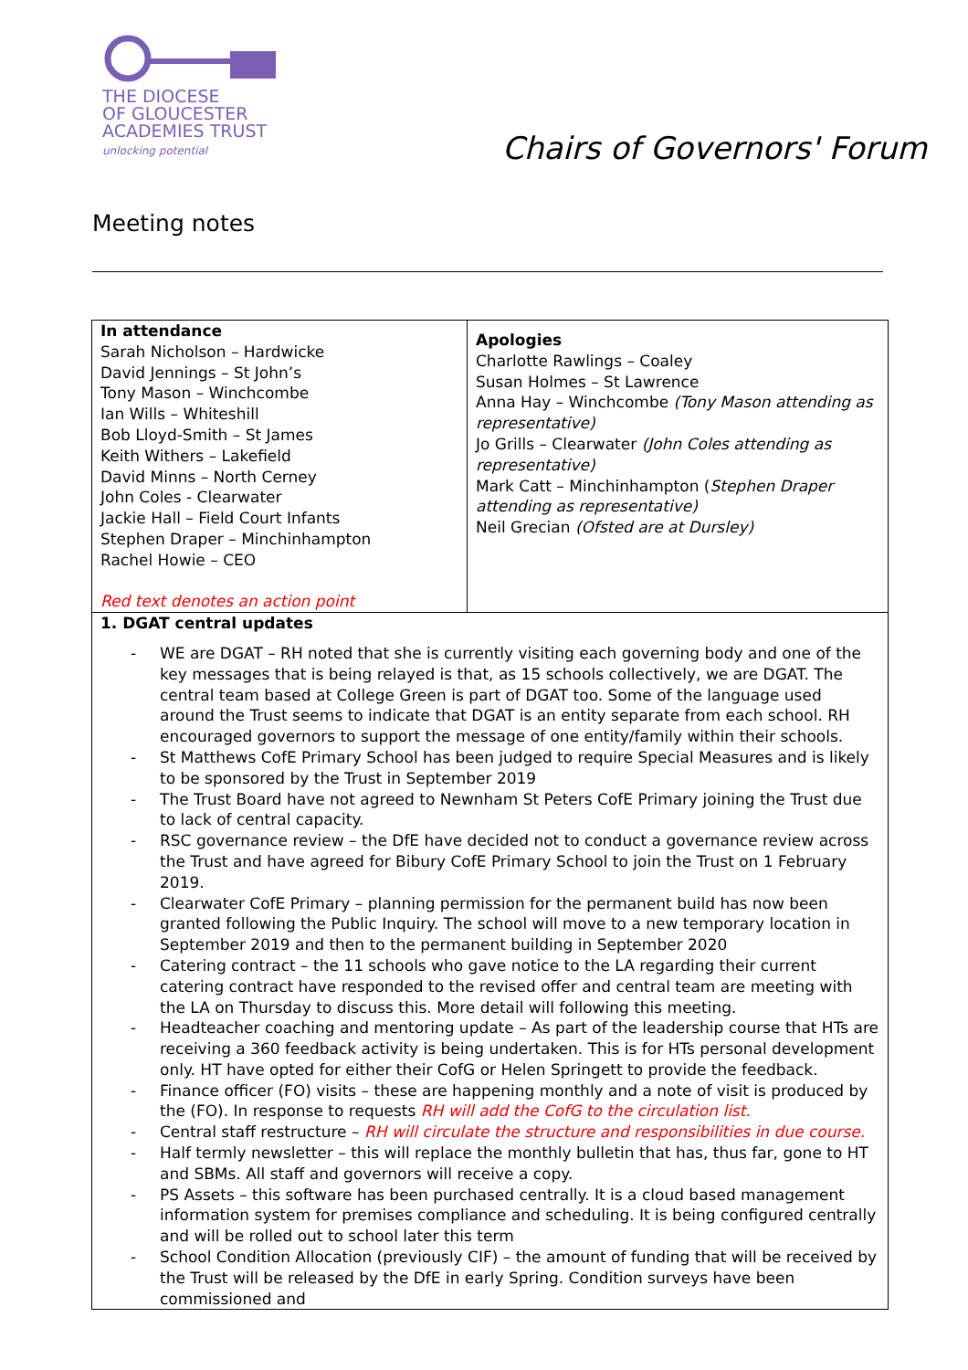THE DIOCESE
OF GLOUCESTER
ACADEMIES TRUST
unlocking potential
Chairs of Governors' Forum
Meeting notes
| In attendance Sarah Nicholson – Hardwicke David Jennings – St John’s Tony Mason – Winchcombe Ian Wills – Whiteshill Bob Lloyd-Smith – St James Keith Withers – Lakefield David Minns – North Cerney John Coles - Clearwater Jackie Hall – Field Court Infants Stephen Draper – Minchinhampton Rachel Howie – CEO Red text denotes an action point | Apologies Charlotte Rawlings – Coaley Susan Holmes – St Lawrence Anna Hay – Winchcombe (Tony Mason attending as representative) Jo Grills – Clearwater (John Coles attending as representative) Mark Catt – Minchinhampton ( Stephen Draper attending as representative) Neil Grecian (Ofsted are at Dursley) |
| 1. DGAT central updates - WE are DGAT – RH noted that she is currently visiting each governing body and one of the key messages that is being relayed is that, as 15 schools collectively, we are DGAT. The central team based at College Green is part of DGAT too. Some of the language used around the Trust seems to indicate that DGAT is an entity separate from each school. RH encouraged governors to support the message of one entity/family within their schools. - St Matthews CofE Primary School has been judged to require Special Measures and is likely to be sponsored by the Trust in September 2019 - The Trust Board have not agreed to Newnham St Peters CofE Primary joining the Trust due to lack of central capacity. - RSC governance review – the DfE have decided not to conduct a governance review across the Trust and have agreed for Bibury CofE Primary School to join the Trust on 1 February 2019. - Clearwater CofE Primary – planning permission for the permanent build has now been granted following the Public Inquiry. The school will move to a new temporary location in September 2019 and then to the permanent building in September 2020 - Catering contract – the 11 schools who gave notice to the LA regarding their current catering contract have responded to the revised offer and central team are meeting with the LA on Thursday to discuss this. More detail will following this meeting. - Headteacher coaching and mentoring update – As part of the leadership course that HTs are receiving a 360 feedback activity is being undertaken. This is for HTs personal development only. HT have opted for either their CofG or Helen Springett to provide the feedback. - Finance officer (FO) visits – these are happening monthly and a note of visit is produced by the (FO). In response to requests RH will add the CofG to the circulation list. - Central staff restructure – RH will circulate the structure and responsibilities in due course. - Half termly newsletter – this will replace the monthly bulletin that has, thus far, gone to HT and SBMs. All staff and governors will receive a copy. - PS Assets – this software has been purchased centrally. It is a cloud based management information system for premises compliance and scheduling. It is being configured centrally and will be rolled out to school later this term - School Condition Allocation (previously CIF) – the amount of funding that will be received by the Trust will be released by the DfE in early Spring. Condition surveys have been commissioned and | |